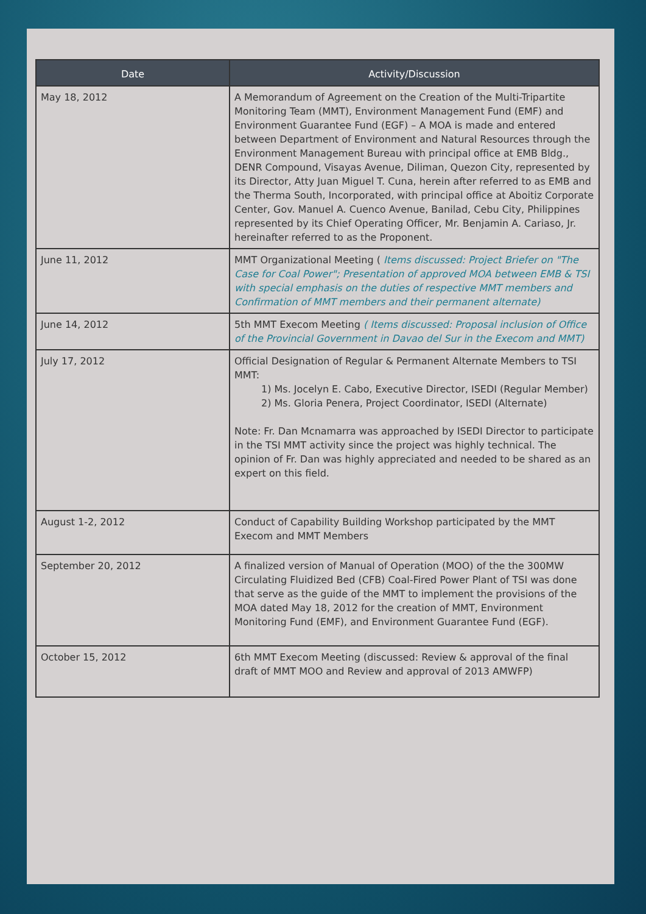| Date | Activity/Discussion |
| --- | --- |
| May 18, 2012 | A Memorandum of Agreement on the Creation of the Multi-Tripartite Monitoring Team (MMT), Environment Management Fund (EMF) and Environment Guarantee Fund (EGF) – A MOA is made and entered between Department of Environment and Natural Resources through the Environment Management Bureau with principal office at EMB Bldg., DENR Compound, Visayas Avenue, Diliman, Quezon City, represented by its Director, Atty Juan Miguel T. Cuna, herein after referred to as EMB and the Therma South, Incorporated, with principal office at Aboitiz Corporate Center, Gov. Manuel A. Cuenco Avenue, Banilad, Cebu City, Philippines represented by its Chief Operating Officer, Mr. Benjamin A. Cariaso, Jr. hereinafter referred to as the Proponent. |
| June 11, 2012 | MMT Organizational Meeting ( Items discussed: Project Briefer on "The Case for Coal Power"; Presentation of approved MOA between EMB & TSI with special emphasis on the duties of respective MMT members and Confirmation of MMT members and their permanent alternate) |
| June 14, 2012 | 5th MMT Execom Meeting ( Items discussed: Proposal inclusion of Office of the Provincial Government in Davao del Sur in the Execom and MMT) |
| July 17, 2012 | Official Designation of Regular & Permanent Alternate Members to TSI MMT: 1) Ms. Jocelyn E. Cabo, Executive Director, ISEDI (Regular Member) 2) Ms. Gloria Penera, Project Coordinator, ISEDI (Alternate) Note: Fr. Dan Mcnamarra was approached by ISEDI Director to participate in the TSI MMT activity since the project was highly technical. The opinion of Fr. Dan was highly appreciated and needed to be shared as an expert on this field. |
| August 1-2, 2012 | Conduct of Capability Building Workshop participated by the MMT Execom and MMT Members |
| September 20, 2012 | A finalized version of Manual of Operation (MOO) of the the 300MW Circulating Fluidized Bed (CFB) Coal-Fired Power Plant of TSI was done that serve as the guide of the MMT to implement the provisions of the MOA dated May 18, 2012 for the creation of MMT, Environment Monitoring Fund (EMF), and Environment Guarantee Fund (EGF). |
| October 15, 2012 | 6th MMT Execom Meeting (discussed: Review & approval of the final draft of MMT MOO and Review and approval of 2013 AMWFP) |